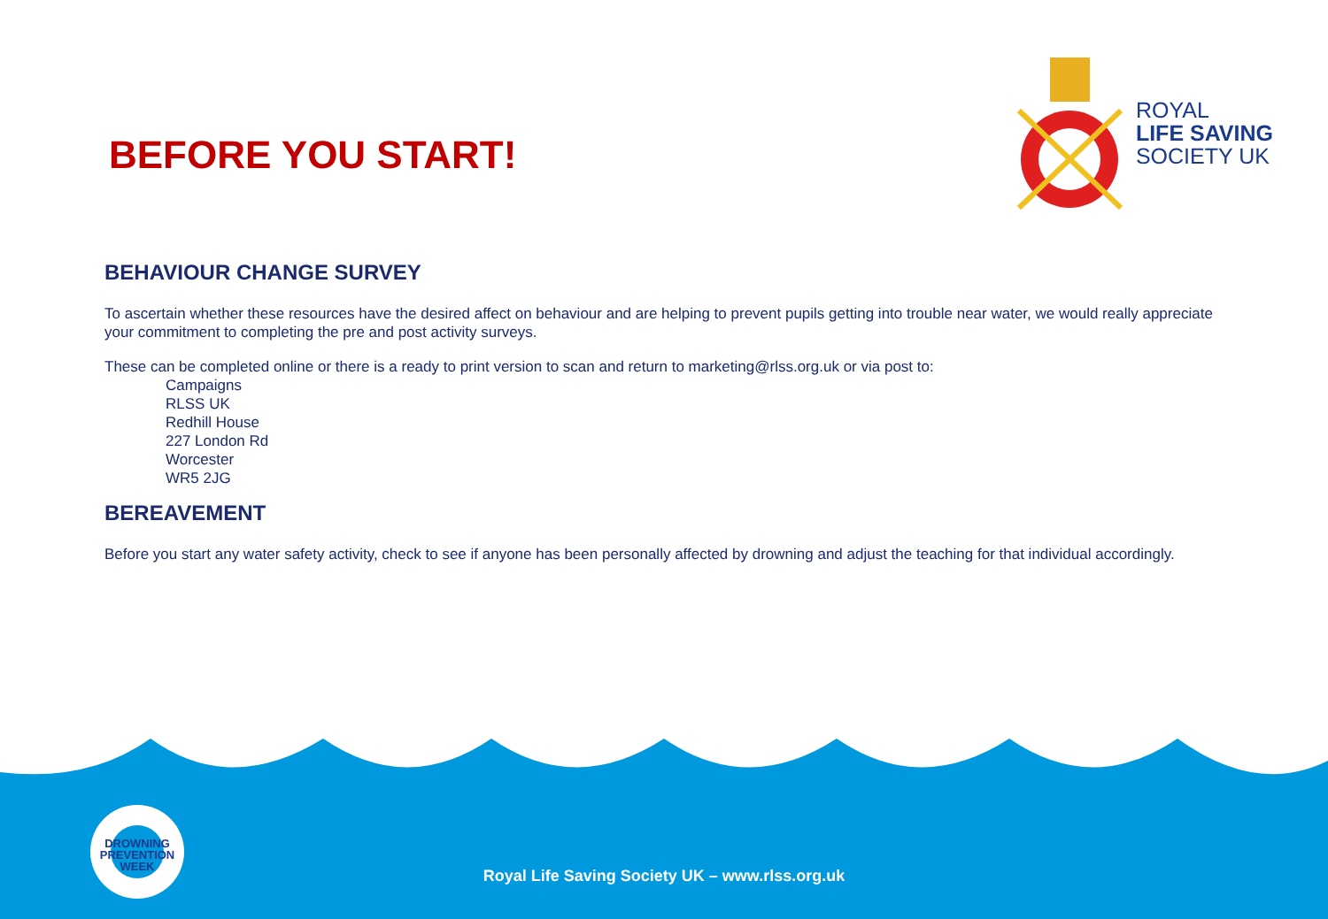BEFORE YOU START!
ROYAL
LIFE SAVING
SOCIETY UK
BEHAVIOUR CHANGE SURVEY
To ascertain whether these resources have the desired affect on behaviour and are helping to prevent pupils getting into trouble near water, we would really appreciate your commitment to completing the pre and post activity surveys.
These can be completed online or there is a ready to print version to scan and return to marketing@rlss.org.uk or via post to:
Campaigns
RLSS UK
Redhill House
227 London Rd
Worcester
WR5 2JG
BEREAVEMENT
Before you start any water safety activity, check to see if anyone has been personally affected by drowning and adjust the teaching for that individual accordingly.
DROWNING
PREVENTION WEEK
Royal Life Saving Society UK – www.rlss.org.uk